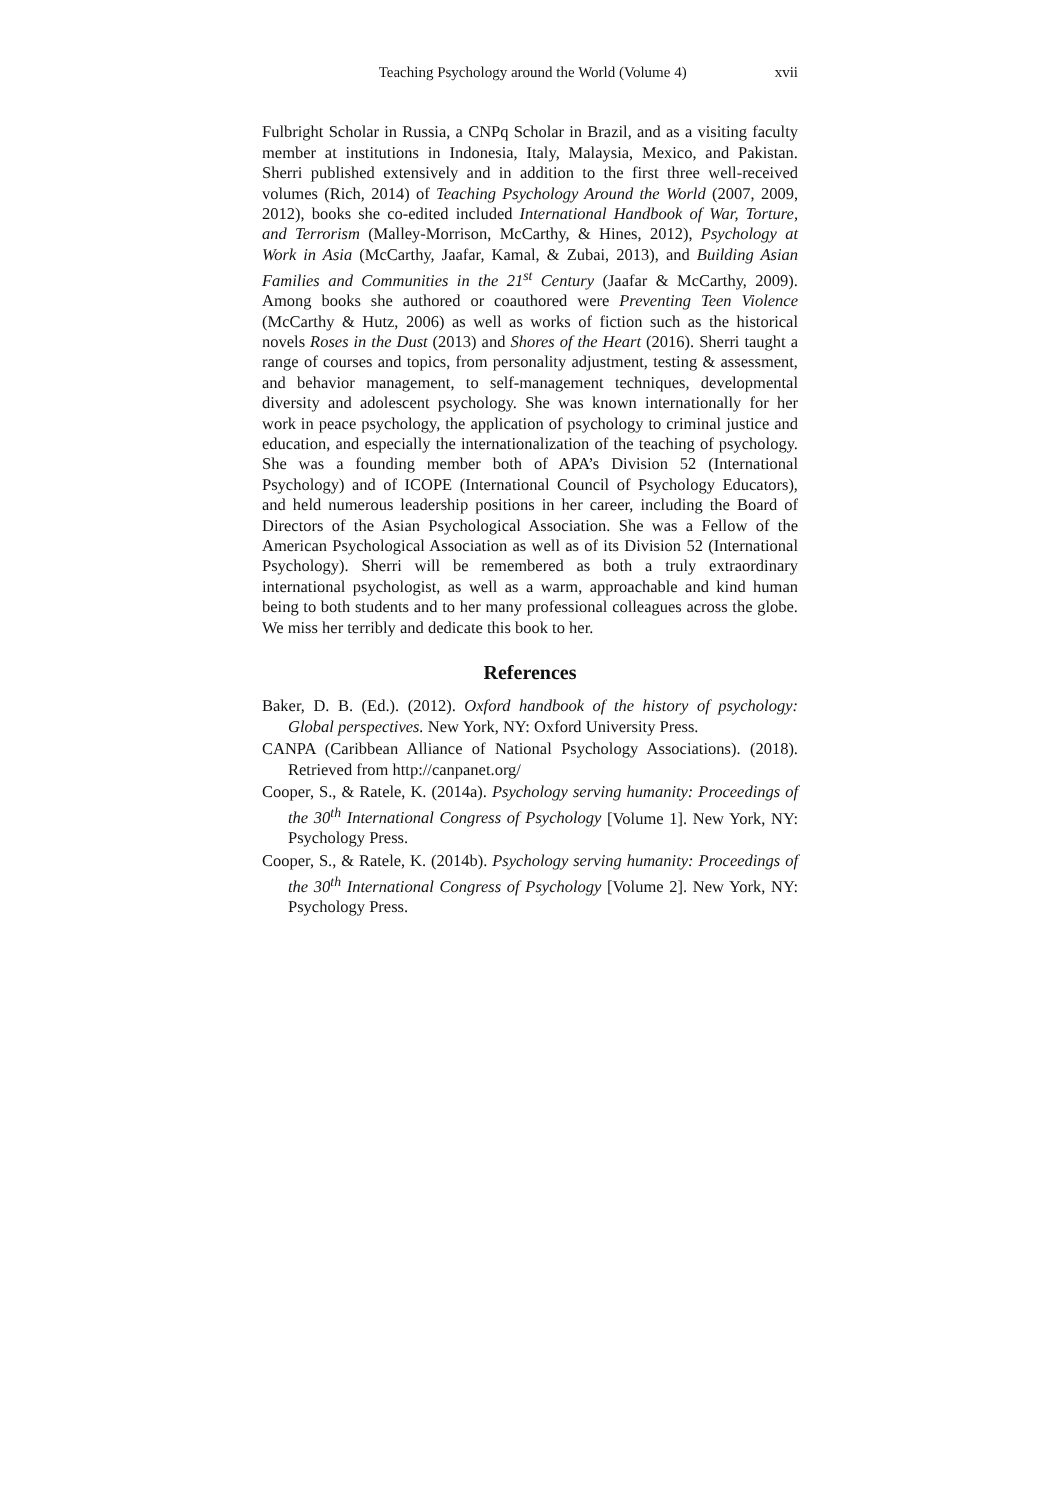Teaching Psychology around the World (Volume 4) xvii
Fulbright Scholar in Russia, a CNPq Scholar in Brazil, and as a visiting faculty member at institutions in Indonesia, Italy, Malaysia, Mexico, and Pakistan. Sherri published extensively and in addition to the first three well-received volumes (Rich, 2014) of Teaching Psychology Around the World (2007, 2009, 2012), books she co-edited included International Handbook of War, Torture, and Terrorism (Malley-Morrison, McCarthy, & Hines, 2012), Psychology at Work in Asia (McCarthy, Jaafar, Kamal, & Zubai, 2013), and Building Asian Families and Communities in the 21<sup>st</sup> Century (Jaafar & McCarthy, 2009). Among books she authored or coauthored were Preventing Teen Violence (McCarthy & Hutz, 2006) as well as works of fiction such as the historical novels Roses in the Dust (2013) and Shores of the Heart (2016). Sherri taught a range of courses and topics, from personality adjustment, testing & assessment, and behavior management, to self-management techniques, developmental diversity and adolescent psychology. She was known internationally for her work in peace psychology, the application of psychology to criminal justice and education, and especially the internationalization of the teaching of psychology. She was a founding member both of APA’s Division 52 (International Psychology) and of ICOPE (International Council of Psychology Educators), and held numerous leadership positions in her career, including the Board of Directors of the Asian Psychological Association. She was a Fellow of the American Psychological Association as well as of its Division 52 (International Psychology). Sherri will be remembered as both a truly extraordinary international psychologist, as well as a warm, approachable and kind human being to both students and to her many professional colleagues across the globe. We miss her terribly and dedicate this book to her.
References
Baker, D. B. (Ed.). (2012). Oxford handbook of the history of psychology: Global perspectives. New York, NY: Oxford University Press.
CANPA (Caribbean Alliance of National Psychology Associations). (2018). Retrieved from http://canpanet.org/
Cooper, S., & Ratele, K. (2014a). Psychology serving humanity: Proceedings of the 30<sup>th</sup> International Congress of Psychology [Volume 1]. New York, NY: Psychology Press.
Cooper, S., & Ratele, K. (2014b). Psychology serving humanity: Proceedings of the 30<sup>th</sup> International Congress of Psychology [Volume 2]. New York, NY: Psychology Press.